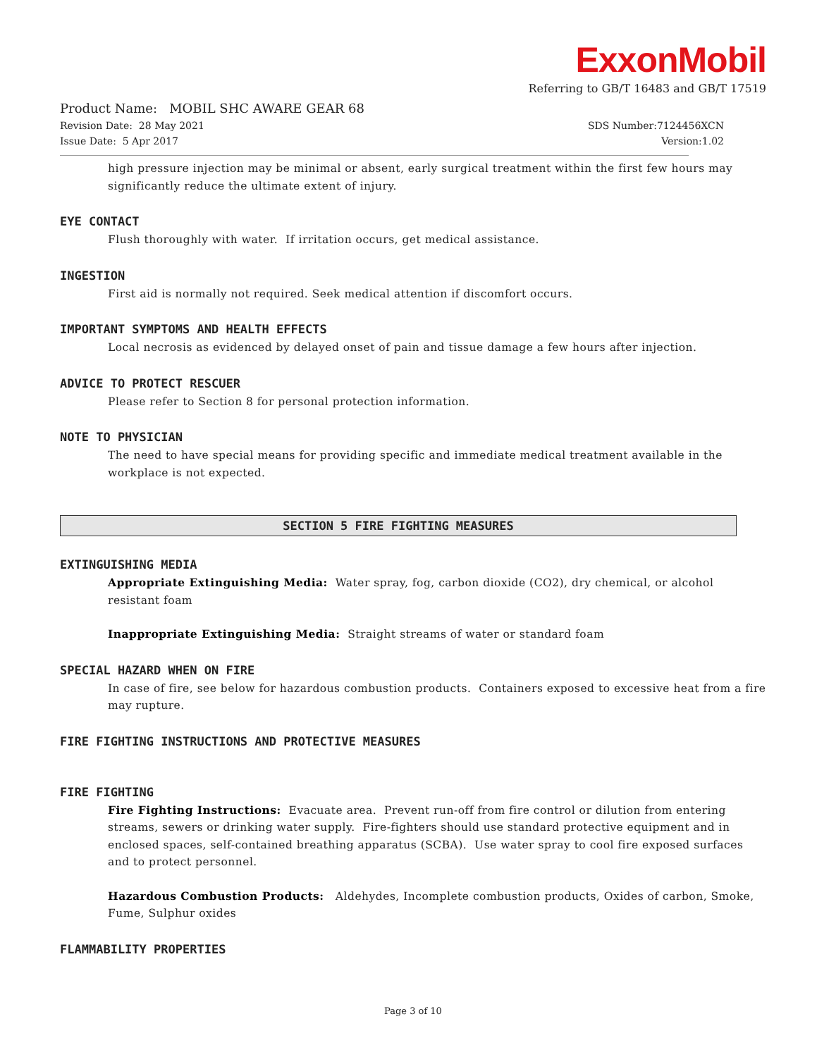ExxonMobil
Referring to GB/T 16483 and GB/T 17519
Product Name: MOBIL SHC AWARE GEAR 68
Revision Date: 28 May 2021 SDS Number:7124456XCN
Issue Date: 5 Apr 2017 Version:1.02
high pressure injection may be minimal or absent, early surgical treatment within the first few hours may significantly reduce the ultimate extent of injury.
EYE CONTACT
Flush thoroughly with water. If irritation occurs, get medical assistance.
INGESTION
First aid is normally not required. Seek medical attention if discomfort occurs.
IMPORTANT SYMPTOMS AND HEALTH EFFECTS
Local necrosis as evidenced by delayed onset of pain and tissue damage a few hours after injection.
ADVICE TO PROTECT RESCUER
Please refer to Section 8 for personal protection information.
NOTE TO PHYSICIAN
The need to have special means for providing specific and immediate medical treatment available in the workplace is not expected.
SECTION 5 FIRE FIGHTING MEASURES
EXTINGUISHING MEDIA
Appropriate Extinguishing Media: Water spray, fog, carbon dioxide (CO2), dry chemical, or alcohol resistant foam
Inappropriate Extinguishing Media: Straight streams of water or standard foam
SPECIAL HAZARD WHEN ON FIRE
In case of fire, see below for hazardous combustion products. Containers exposed to excessive heat from a fire may rupture.
FIRE FIGHTING INSTRUCTIONS AND PROTECTIVE MEASURES
FIRE FIGHTING
Fire Fighting Instructions: Evacuate area. Prevent run-off from fire control or dilution from entering streams, sewers or drinking water supply. Fire-fighters should use standard protective equipment and in enclosed spaces, self-contained breathing apparatus (SCBA). Use water spray to cool fire exposed surfaces and to protect personnel.
Hazardous Combustion Products: Aldehydes, Incomplete combustion products, Oxides of carbon, Smoke, Fume, Sulphur oxides
FLAMMABILITY PROPERTIES
Page 3 of 10